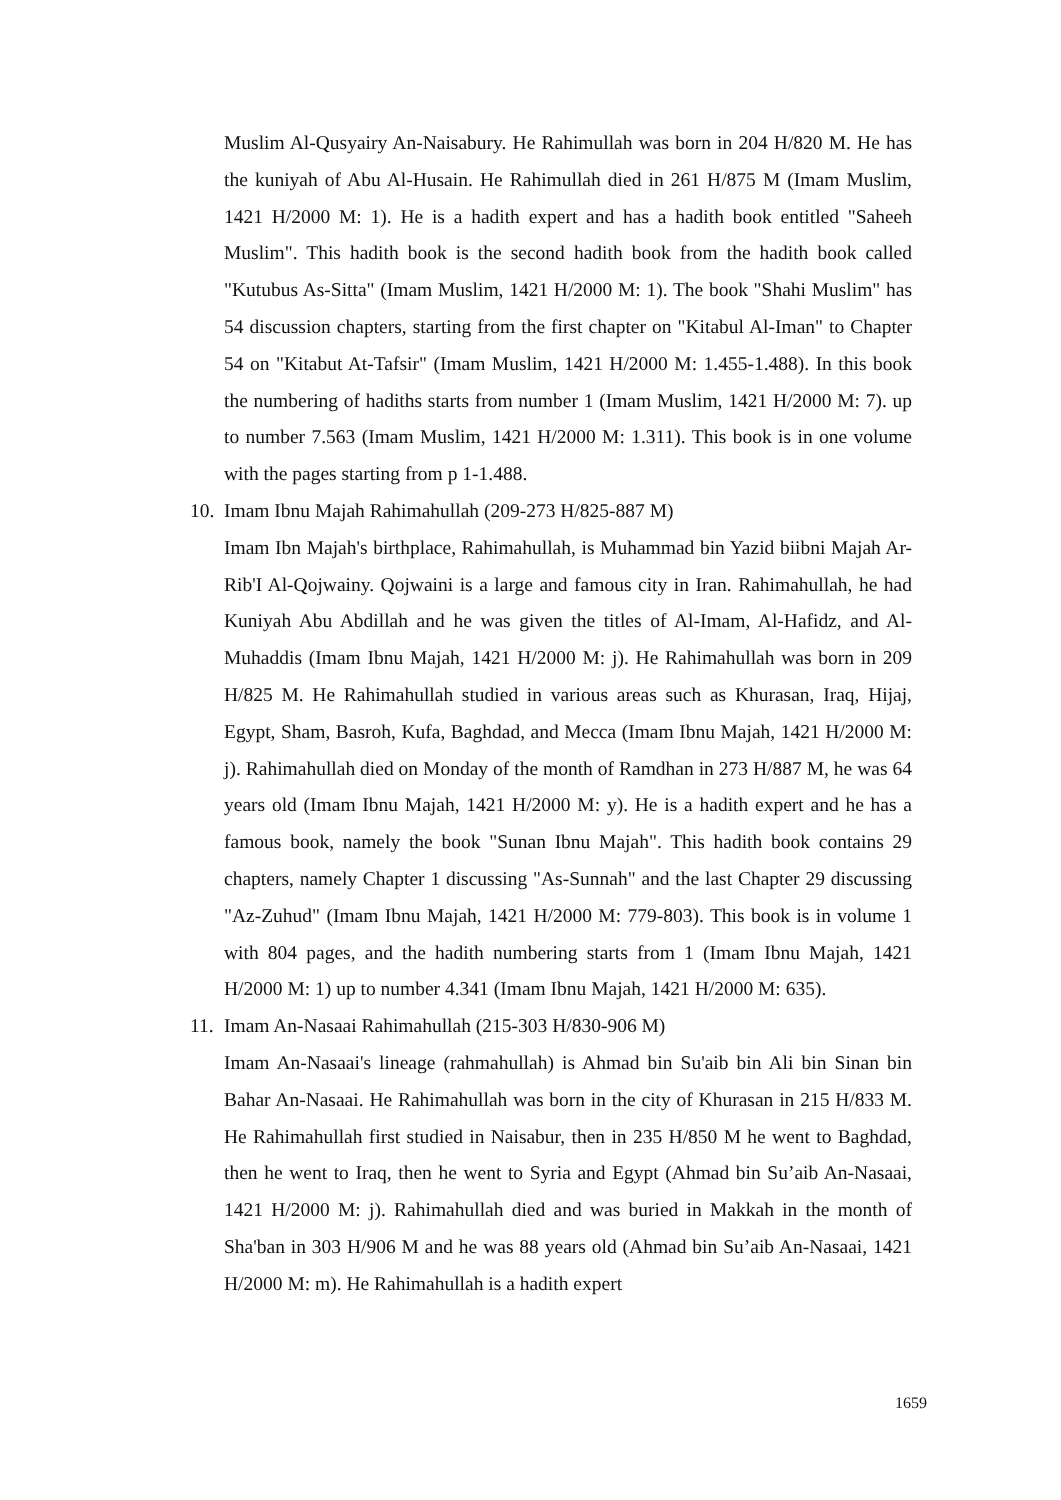Muslim Al-Qusyairy An-Naisabury. He Rahimullah was born in 204 H/820 M. He has the kuniyah of Abu Al-Husain. He Rahimullah died in 261 H/875 M (Imam Muslim, 1421 H/2000 M: 1). He is a hadith expert and has a hadith book entitled "Saheeh Muslim". This hadith book is the second hadith book from the hadith book called "Kutubus As-Sitta" (Imam Muslim, 1421 H/2000 M: 1). The book "Shahi Muslim" has 54 discussion chapters, starting from the first chapter on "Kitabul Al-Iman" to Chapter 54 on "Kitabut At-Tafsir" (Imam Muslim, 1421 H/2000 M: 1.455-1.488). In this book the numbering of hadiths starts from number 1 (Imam Muslim, 1421 H/2000 M: 7). up to number 7.563 (Imam Muslim, 1421 H/2000 M: 1.311). This book is in one volume with the pages starting from p 1-1.488.
10. Imam Ibnu Majah Rahimahullah (209-273 H/825-887 M)
Imam Ibn Majah's birthplace, Rahimahullah, is Muhammad bin Yazid biibni Majah Ar-Rib'I Al-Qojwainy. Qojwaini is a large and famous city in Iran. Rahimahullah, he had Kuniyah Abu Abdillah and he was given the titles of Al-Imam, Al-Hafidz, and Al-Muhaddis (Imam Ibnu Majah, 1421 H/2000 M: j). He Rahimahullah was born in 209 H/825 M. He Rahimahullah studied in various areas such as Khurasan, Iraq, Hijaj, Egypt, Sham, Basroh, Kufa, Baghdad, and Mecca (Imam Ibnu Majah, 1421 H/2000 M: j). Rahimahullah died on Monday of the month of Ramdhan in 273 H/887 M, he was 64 years old (Imam Ibnu Majah, 1421 H/2000 M: y). He is a hadith expert and he has a famous book, namely the book "Sunan Ibnu Majah". This hadith book contains 29 chapters, namely Chapter 1 discussing "As-Sunnah" and the last Chapter 29 discussing "Az-Zuhud" (Imam Ibnu Majah, 1421 H/2000 M: 779-803). This book is in volume 1 with 804 pages, and the hadith numbering starts from 1 (Imam Ibnu Majah, 1421 H/2000 M: 1) up to number 4.341 (Imam Ibnu Majah, 1421 H/2000 M: 635).
11. Imam An-Nasaai Rahimahullah (215-303 H/830-906 M)
Imam An-Nasaai's lineage (rahmahullah) is Ahmad bin Su'aib bin Ali bin Sinan bin Bahar An-Nasaai. He Rahimahullah was born in the city of Khurasan in 215 H/833 M. He Rahimahullah first studied in Naisabur, then in 235 H/850 M he went to Baghdad, then he went to Iraq, then he went to Syria and Egypt (Ahmad bin Su’aib An-Nasaai, 1421 H/2000 M: j). Rahimahullah died and was buried in Makkah in the month of Sha'ban in 303 H/906 M and he was 88 years old (Ahmad bin Su’aib An-Nasaai, 1421 H/2000 M: m). He Rahimahullah is a hadith expert
1659